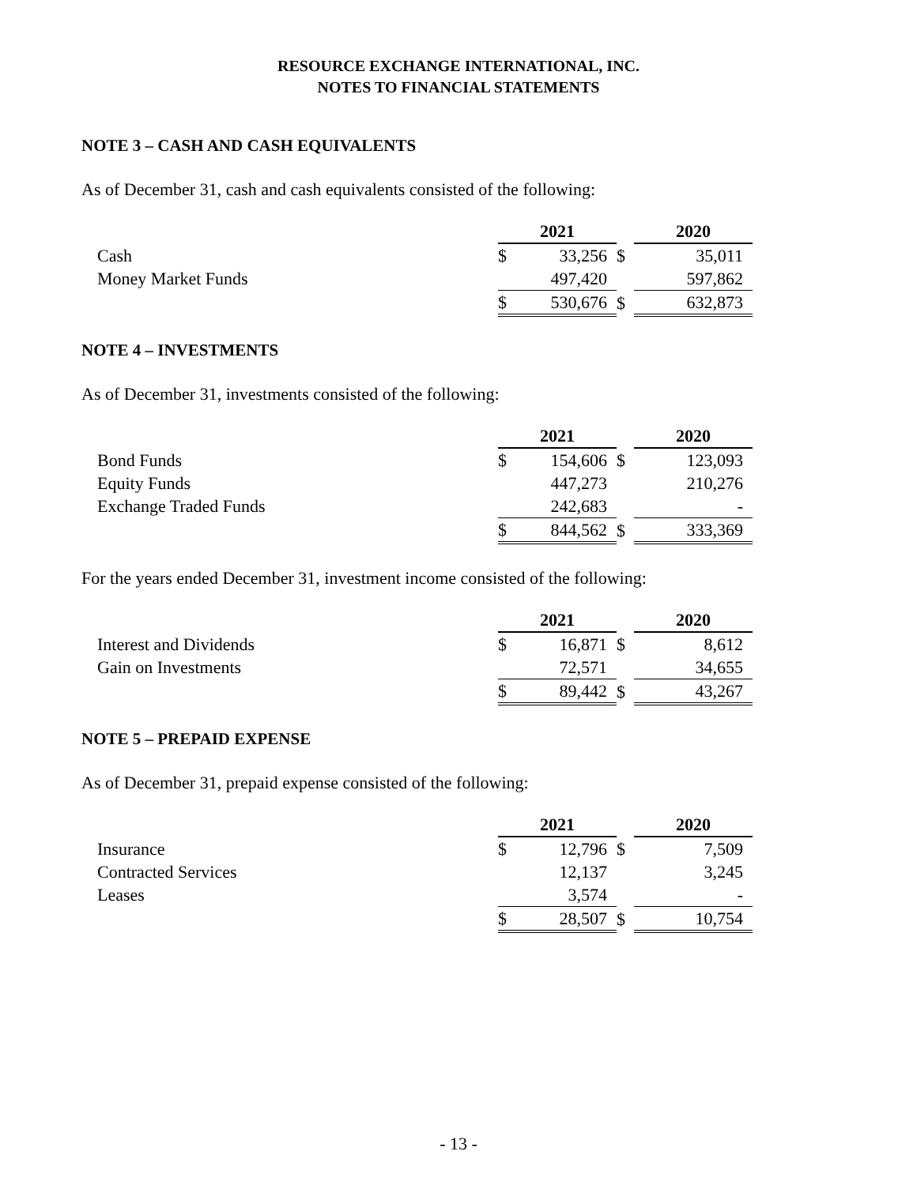RESOURCE EXCHANGE INTERNATIONAL, INC.
NOTES TO FINANCIAL STATEMENTS
NOTE 3 – CASH AND CASH EQUIVALENTS
As of December 31, cash and cash equivalents consisted of the following:
| | 2021 | | | 2020 | |
| Cash | $ | 33,256 | $ | | 35,011 |
| Money Market Funds | | 497,420 | | | 597,862 |
| | $ | 530,676 | $ | | 632,873 |
NOTE 4 – INVESTMENTS
As of December 31, investments consisted of the following:
| | 2021 | | | 2020 | |
| Bond Funds | $ | 154,606 | $ | | 123,093 |
| Equity Funds | | 447,273 | | | 210,276 |
| Exchange Traded Funds | | 242,683 | | | - |
| | $ | 844,562 | $ | | 333,369 |
For the years ended December 31, investment income consisted of the following:
| | 2021 | | | 2020 | |
| Interest and Dividends | $ | 16,871 | $ | | 8,612 |
| Gain on Investments | | 72,571 | | | 34,655 |
| | $ | 89,442 | $ | | 43,267 |
NOTE 5 – PREPAID EXPENSE
As of December 31, prepaid expense consisted of the following:
| | 2021 | | | 2020 | |
| Insurance | $ | 12,796 | $ | | 7,509 |
| Contracted Services | | 12,137 | | | 3,245 |
| Leases | | 3,574 | | | - |
| | $ | 28,507 | $ | | 10,754 |
- 13 -